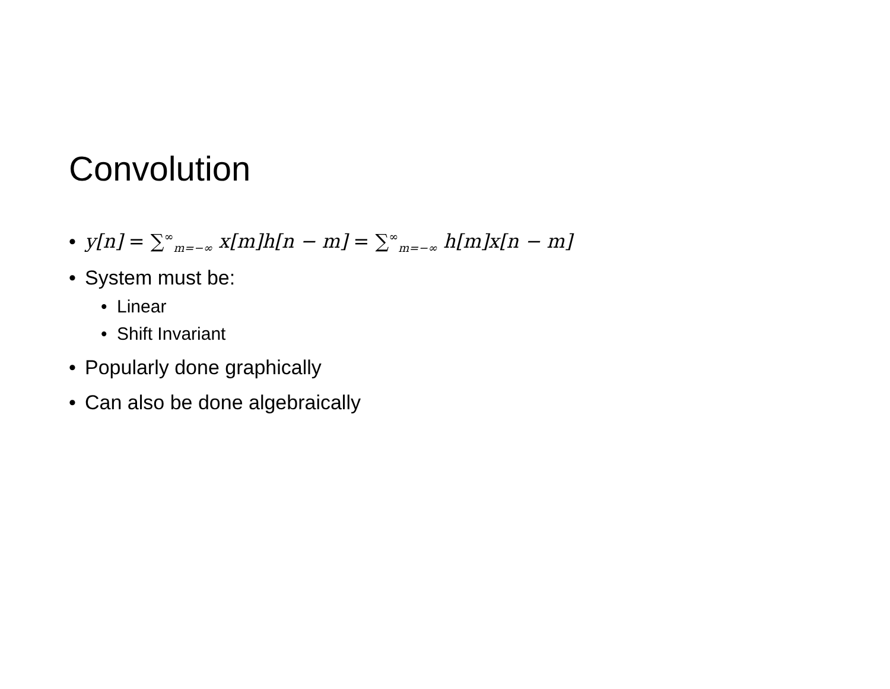Convolution
• y[n] = ∑<sup>∞</sup><sub>m=−∞</sub> x[m]h[n − m] = ∑<sup>∞</sup><sub>m=−∞</sub> h[m]x[n − m]
• System must be:
• Linear
• Shift Invariant
• Popularly done graphically
• Can also be done algebraically